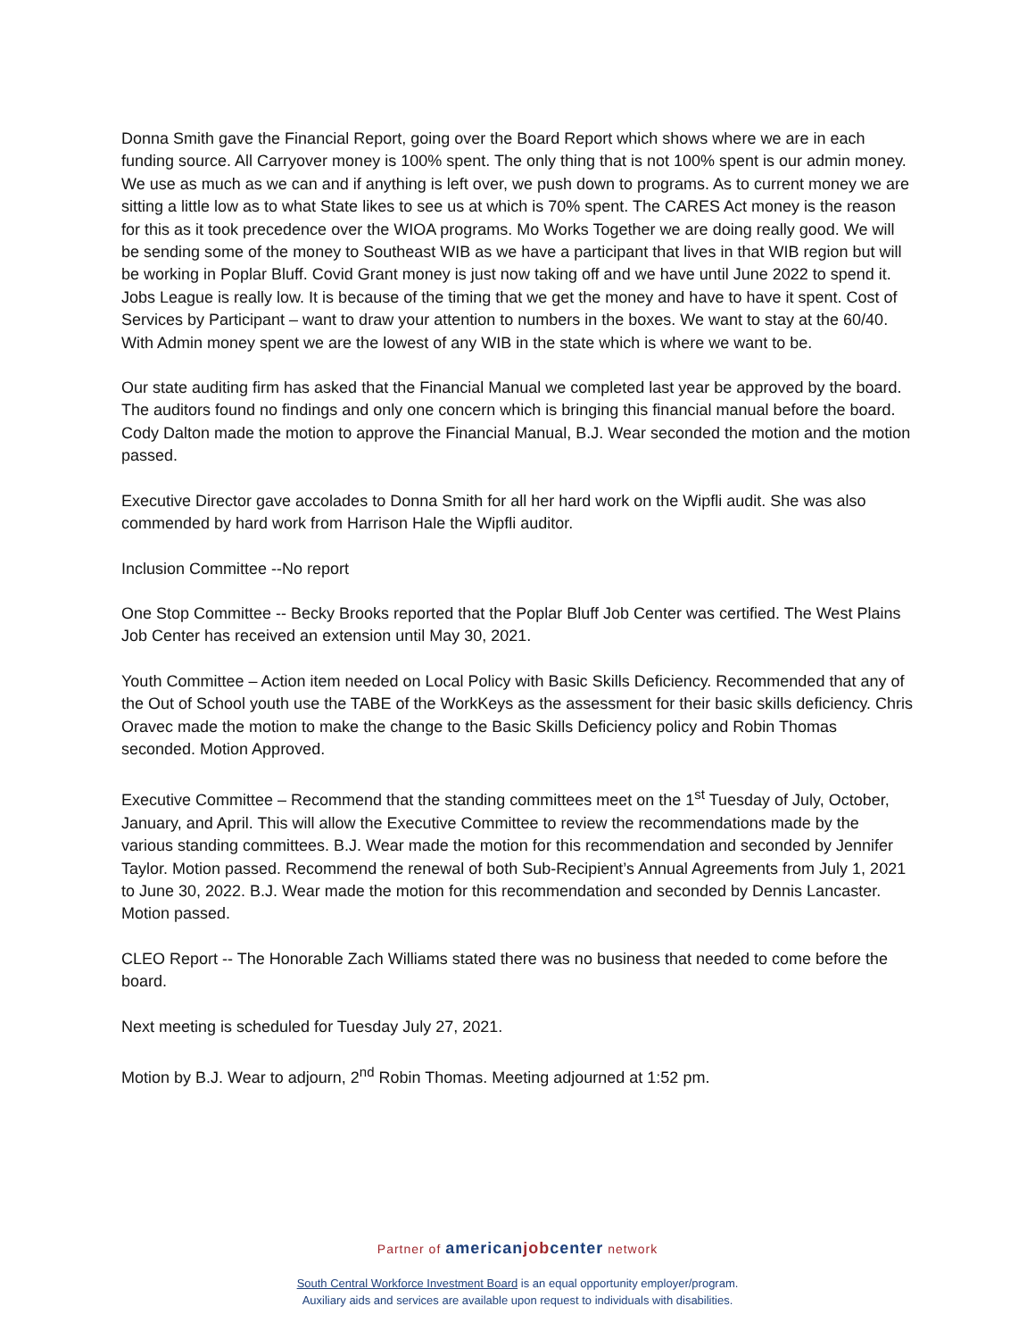Donna Smith gave the Financial Report, going over the Board Report which shows where we are in each funding source. All Carryover money is 100% spent. The only thing that is not 100% spent is our admin money. We use as much as we can and if anything is left over, we push down to programs. As to current money we are sitting a little low as to what State likes to see us at which is 70% spent. The CARES Act money is the reason for this as it took precedence over the WIOA programs. Mo Works Together we are doing really good. We will be sending some of the money to Southeast WIB as we have a participant that lives in that WIB region but will be working in Poplar Bluff. Covid Grant money is just now taking off and we have until June 2022 to spend it. Jobs League is really low. It is because of the timing that we get the money and have to have it spent. Cost of Services by Participant – want to draw your attention to numbers in the boxes. We want to stay at the 60/40. With Admin money spent we are the lowest of any WIB in the state which is where we want to be.
Our state auditing firm has asked that the Financial Manual we completed last year be approved by the board. The auditors found no findings and only one concern which is bringing this financial manual before the board. Cody Dalton made the motion to approve the Financial Manual, B.J. Wear seconded the motion and the motion passed.
Executive Director gave accolades to Donna Smith for all her hard work on the Wipfli audit. She was also commended by hard work from Harrison Hale the Wipfli auditor.
Inclusion Committee --No report
One Stop Committee -- Becky Brooks reported that the Poplar Bluff Job Center was certified. The West Plains Job Center has received an extension until May 30, 2021.
Youth Committee – Action item needed on Local Policy with Basic Skills Deficiency. Recommended that any of the Out of School youth use the TABE of the WorkKeys as the assessment for their basic skills deficiency. Chris Oravec made the motion to make the change to the Basic Skills Deficiency policy and Robin Thomas seconded. Motion Approved.
Executive Committee – Recommend that the standing committees meet on the 1<sup>st</sup> Tuesday of July, October, January, and April. This will allow the Executive Committee to review the recommendations made by the various standing committees. B.J. Wear made the motion for this recommendation and seconded by Jennifer Taylor. Motion passed. Recommend the renewal of both Sub-Recipient’s Annual Agreements from July 1, 2021 to June 30, 2022. B.J. Wear made the motion for this recommendation and seconded by Dennis Lancaster. Motion passed.
CLEO Report -- The Honorable Zach Williams stated there was no business that needed to come before the board.
Next meeting is scheduled for Tuesday July 27, 2021.
Motion by B.J. Wear to adjourn, 2<sup>nd</sup> Robin Thomas. Meeting adjourned at 1:52 pm.
Partner of american job center network
South Central Workforce Investment Board is an equal opportunity employer/program.
Auxiliary aids and services are available upon request to individuals with disabilities.